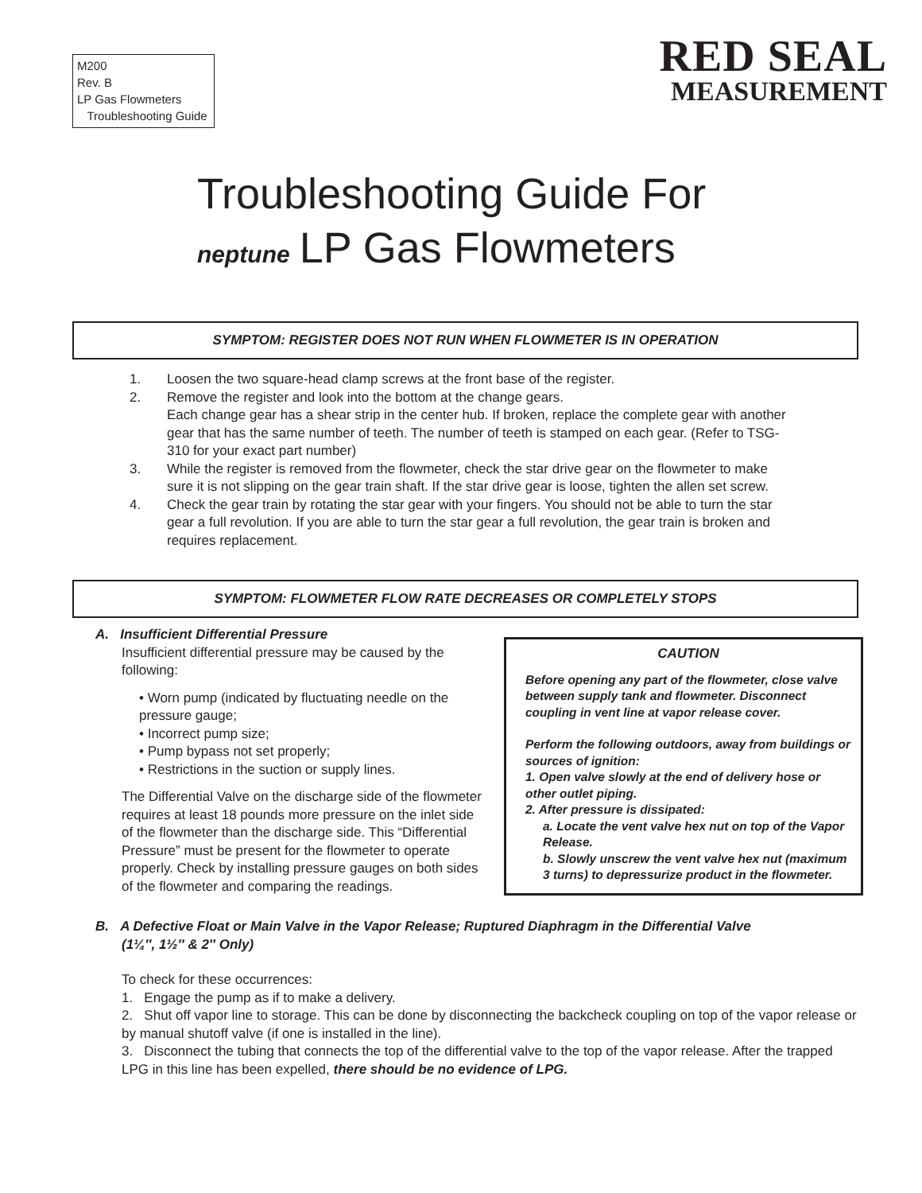M200
Rev. B
LP Gas Flowmeters
Troubleshooting Guide
RED SEAL
MEASUREMENT
Troubleshooting Guide For
neptune LP Gas Flowmeters
SYMPTOM: REGISTER DOES NOT RUN WHEN FLOWMETER IS IN OPERATION
1. Loosen the two square-head clamp screws at the front base of the register.
2. Remove the register and look into the bottom at the change gears.
Each change gear has a shear strip in the center hub. If broken, replace the complete gear with another gear that has the same number of teeth. The number of teeth is stamped on each gear. (Refer to TSG-310 for your exact part number)
3. While the register is removed from the flowmeter, check the star drive gear on the flowmeter to make sure it is not slipping on the gear train shaft. If the star drive gear is loose, tighten the allen set screw.
4. Check the gear train by rotating the star gear with your fingers. You should not be able to turn the star gear a full revolution. If you are able to turn the star gear a full revolution, the gear train is broken and requires replacement.
SYMPTOM: FLOWMETER FLOW RATE DECREASES OR COMPLETELY STOPS
A. Insufficient Differential Pressure
Insufficient differential pressure may be caused by the following:
• Worn pump (indicated by fluctuating needle on the pressure gauge;
• Incorrect pump size;
• Pump bypass not set properly;
• Restrictions in the suction or supply lines.
The Differential Valve on the discharge side of the flowmeter requires at least 18 pounds more pressure on the inlet side of the flowmeter than the discharge side. This “Differential Pressure” must be present for the flowmeter to operate properly. Check by installing pressure gauges on both sides of the flowmeter and comparing the readings.
CAUTION
Before opening any part of the flowmeter, close valve between supply tank and flowmeter. Disconnect coupling in vent line at vapor release cover.
Perform the following outdoors, away from buildings or sources of ignition:
1. Open valve slowly at the end of delivery hose or other outlet piping.
2. After pressure is dissipated:
a. Locate the vent valve hex nut on top of the Vapor Release.
b. Slowly unscrew the vent valve hex nut (maximum 3 turns) to depressurize product in the flowmeter.
B. A Defective Float or Main Valve in the Vapor Release; Ruptured Diaphragm in the Differential Valve
(1¼″, 1½″ & 2″ Only)
To check for these occurrences:
1. Engage the pump as if to make a delivery.
2. Shut off vapor line to storage. This can be done by disconnecting the backcheck coupling on top of the vapor release or by manual shutoff valve (if one is installed in the line).
3. Disconnect the tubing that connects the top of the differential valve to the top of the vapor release. After the trapped LPG in this line has been expelled, there should be no evidence of LPG.